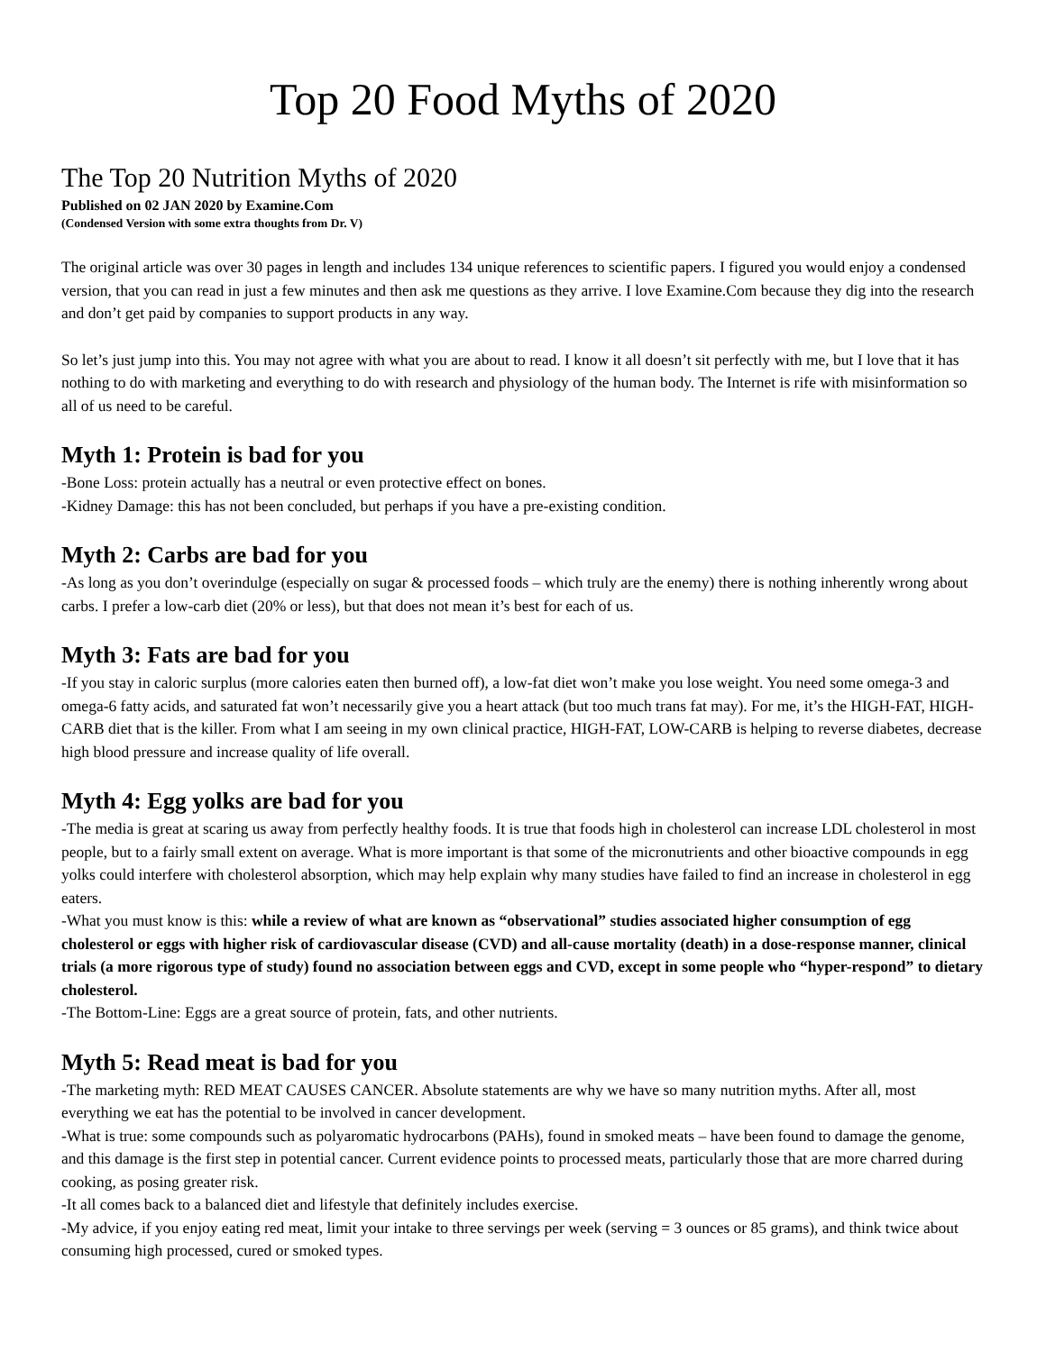Top 20 Food Myths of 2020
The Top 20 Nutrition Myths of 2020
Published on 02 JAN 2020 by Examine.Com
(Condensed Version with some extra thoughts from Dr. V)
The original article was over 30 pages in length and includes 134 unique references to scientific papers. I figured you would enjoy a condensed version, that you can read in just a few minutes and then ask me questions as they arrive. I love Examine.Com because they dig into the research and don’t get paid by companies to support products in any way.
So let’s just jump into this. You may not agree with what you are about to read. I know it all doesn’t sit perfectly with me, but I love that it has nothing to do with marketing and everything to do with research and physiology of the human body. The Internet is rife with misinformation so all of us need to be careful.
Myth 1: Protein is bad for you
-Bone Loss: protein actually has a neutral or even protective effect on bones.
-Kidney Damage: this has not been concluded, but perhaps if you have a pre-existing condition.
Myth 2: Carbs are bad for you
-As long as you don’t overindulge (especially on sugar & processed foods – which truly are the enemy) there is nothing inherently wrong about carbs. I prefer a low-carb diet (20% or less), but that does not mean it’s best for each of us.
Myth 3: Fats are bad for you
-If you stay in caloric surplus (more calories eaten then burned off), a low-fat diet won’t make you lose weight. You need some omega-3 and omega-6 fatty acids, and saturated fat won’t necessarily give you a heart attack (but too much trans fat may). For me, it’s the HIGH-FAT, HIGH-CARB diet that is the killer. From what I am seeing in my own clinical practice, HIGH-FAT, LOW-CARB is helping to reverse diabetes, decrease high blood pressure and increase quality of life overall.
Myth 4: Egg yolks are bad for you
-The media is great at scaring us away from perfectly healthy foods. It is true that foods high in cholesterol can increase LDL cholesterol in most people, but to a fairly small extent on average. What is more important is that some of the micronutrients and other bioactive compounds in egg yolks could interfere with cholesterol absorption, which may help explain why many studies have failed to find an increase in cholesterol in egg eaters.
-What you must know is this: while a review of what are known as “observational” studies associated higher consumption of egg cholesterol or eggs with higher risk of cardiovascular disease (CVD) and all-cause mortality (death) in a dose-response manner, clinical trials (a more rigorous type of study) found no association between eggs and CVD, except in some people who “hyper-respond” to dietary cholesterol.
-The Bottom-Line: Eggs are a great source of protein, fats, and other nutrients.
Myth 5: Read meat is bad for you
-The marketing myth: RED MEAT CAUSES CANCER. Absolute statements are why we have so many nutrition myths. After all, most everything we eat has the potential to be involved in cancer development.
-What is true: some compounds such as polyaromatic hydrocarbons (PAHs), found in smoked meats – have been found to damage the genome, and this damage is the first step in potential cancer. Current evidence points to processed meats, particularly those that are more charred during cooking, as posing greater risk.
-It all comes back to a balanced diet and lifestyle that definitely includes exercise.
-My advice, if you enjoy eating red meat, limit your intake to three servings per week (serving = 3 ounces or 85 grams), and think twice about consuming high processed, cured or smoked types.